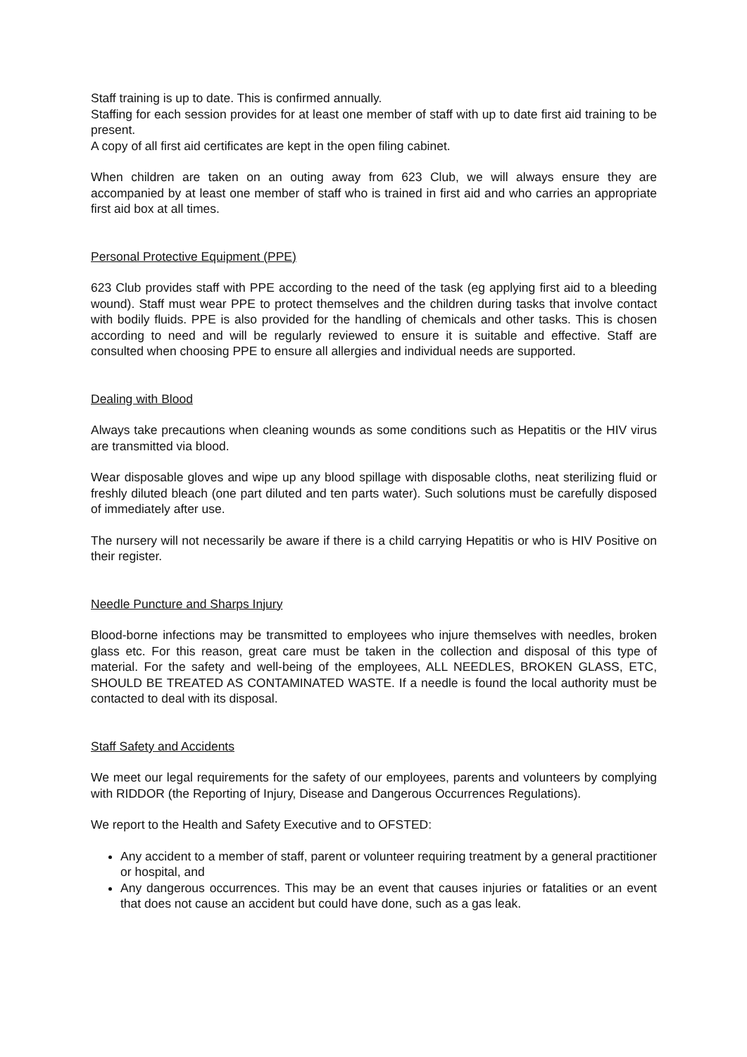Staff training is up to date. This is confirmed annually.
Staffing for each session provides for at least one member of staff with up to date first aid training to be present.
A copy of all first aid certificates are kept in the open filing cabinet.
When children are taken on an outing away from 623 Club, we will always ensure they are accompanied by at least one member of staff who is trained in first aid and who carries an appropriate first aid box at all times.
Personal Protective Equipment (PPE)
623 Club provides staff with PPE according to the need of the task (eg applying first aid to a bleeding wound). Staff must wear PPE to protect themselves and the children during tasks that involve contact with bodily fluids. PPE is also provided for the handling of chemicals and other tasks. This is chosen according to need and will be regularly reviewed to ensure it is suitable and effective. Staff are consulted when choosing PPE to ensure all allergies and individual needs are supported.
Dealing with Blood
Always take precautions when cleaning wounds as some conditions such as Hepatitis or the HIV virus are transmitted via blood.
Wear disposable gloves and wipe up any blood spillage with disposable cloths, neat sterilizing fluid or freshly diluted bleach (one part diluted and ten parts water). Such solutions must be carefully disposed of immediately after use.
The nursery will not necessarily be aware if there is a child carrying Hepatitis or who is HIV Positive on their register.
Needle Puncture and Sharps Injury
Blood-borne infections may be transmitted to employees who injure themselves with needles, broken glass etc. For this reason, great care must be taken in the collection and disposal of this type of material. For the safety and well-being of the employees, ALL NEEDLES, BROKEN GLASS, ETC, SHOULD BE TREATED AS CONTAMINATED WASTE. If a needle is found the local authority must be contacted to deal with its disposal.
Staff Safety and Accidents
We meet our legal requirements for the safety of our employees, parents and volunteers by complying with RIDDOR (the Reporting of Injury, Disease and Dangerous Occurrences Regulations).
We report to the Health and Safety Executive and to OFSTED:
Any accident to a member of staff, parent or volunteer requiring treatment by a general practitioner or hospital, and
Any dangerous occurrences. This may be an event that causes injuries or fatalities or an event that does not cause an accident but could have done, such as a gas leak.